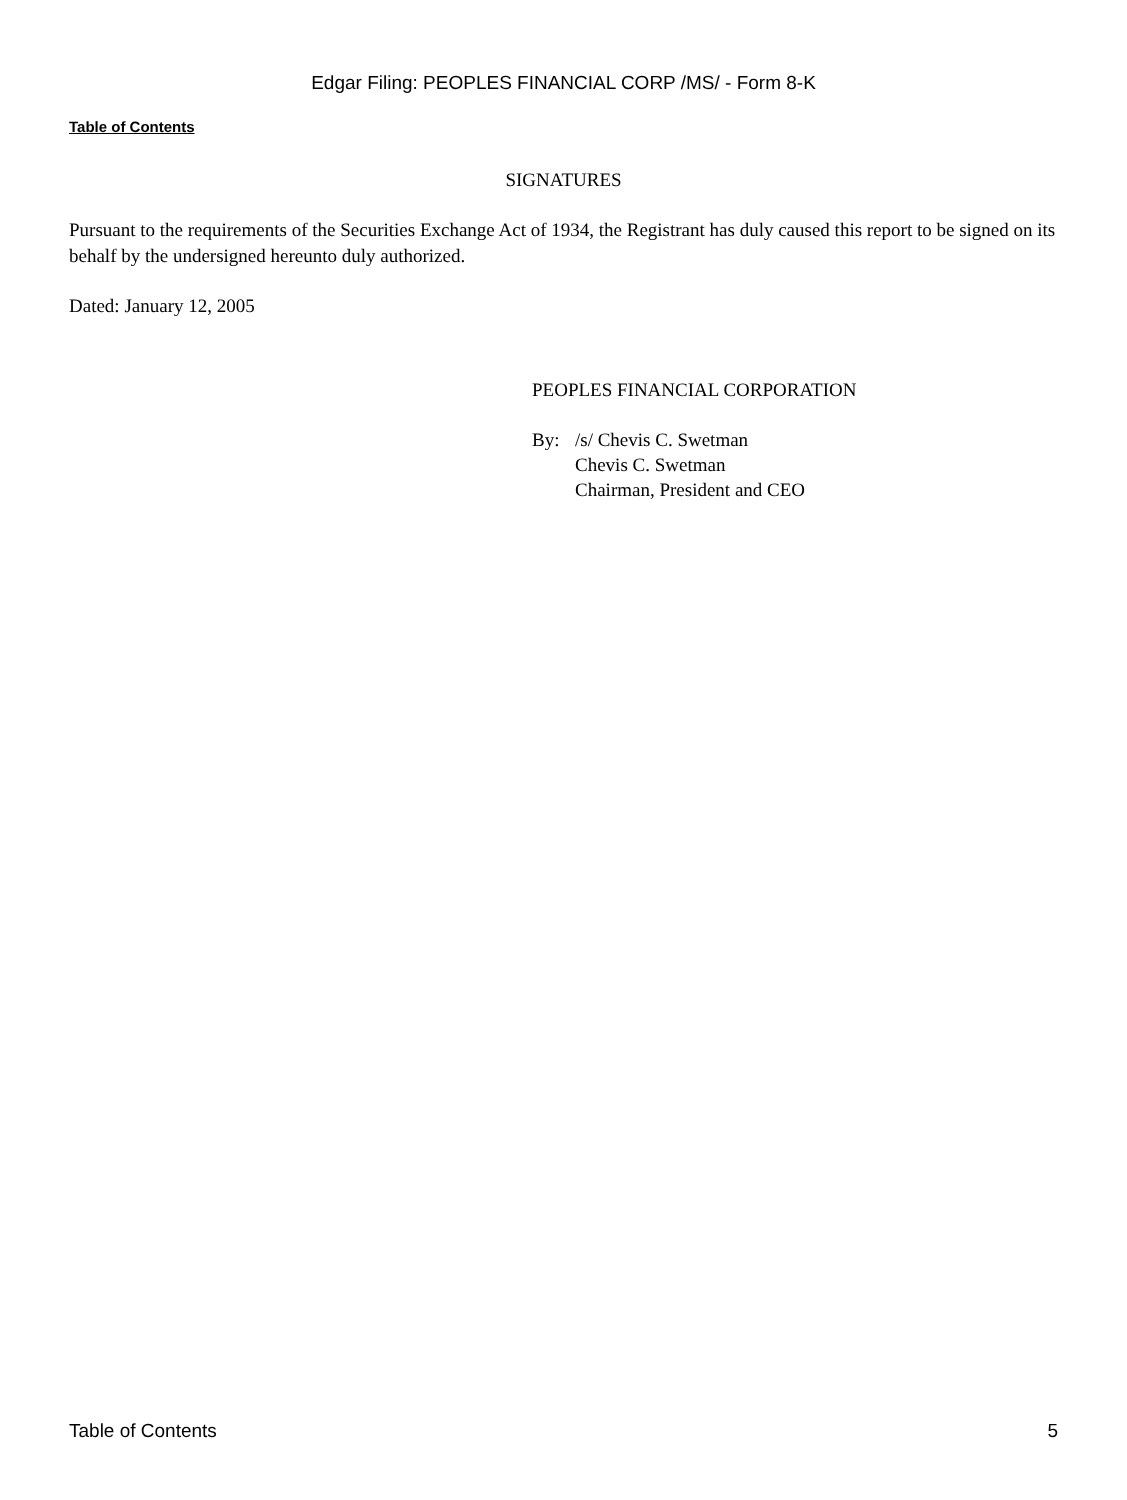Edgar Filing: PEOPLES FINANCIAL CORP /MS/ - Form 8-K
Table of Contents
SIGNATURES
Pursuant to the requirements of the Securities Exchange Act of 1934, the Registrant has duly caused this report to be signed on its behalf by the undersigned hereunto duly authorized.
Dated: January 12, 2005
PEOPLES FINANCIAL CORPORATION
| By: | /s/ Chevis C. Swetman |
| | Chevis C. Swetman |
| | Chairman, President and CEO |
Table of Contents 5